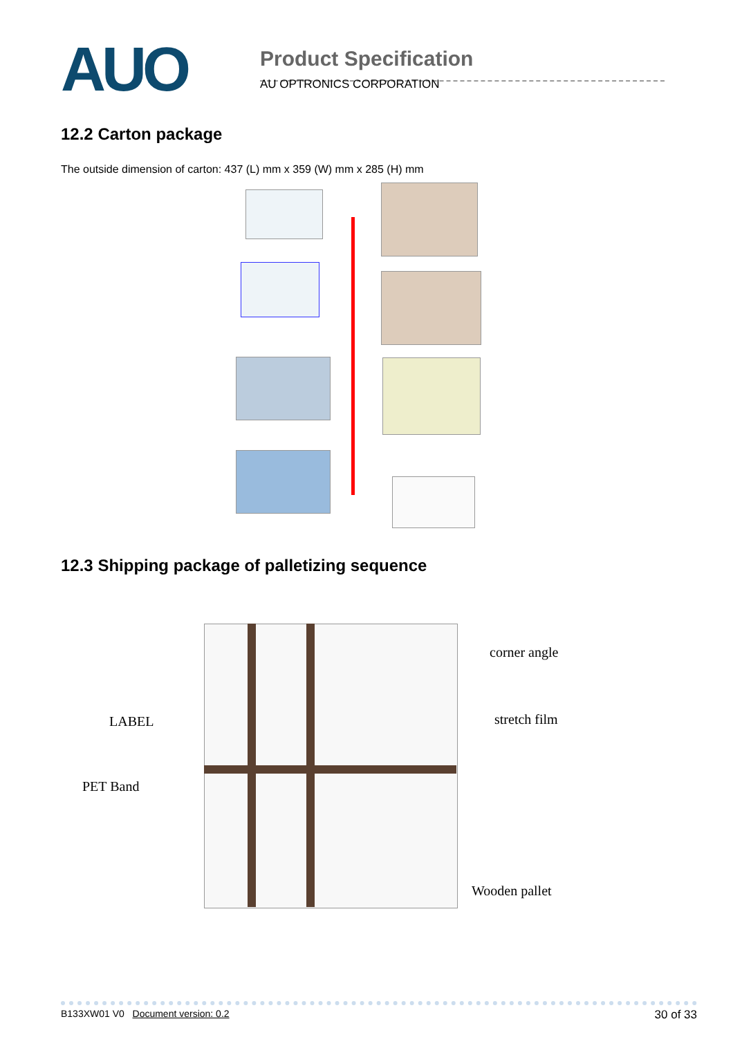AUO
Product Specification
AU OPTRONICS CORPORATION
12.2 Carton package
The outside dimension of carton: 437 (L) mm x 359 (W) mm x 285 (H) mm
12.3 Shipping package of palletizing sequence
corner angle
LABEL stretch film
PET Band
Wooden pallet
B133XW01 V0 Document version: 0.2 30 of 33